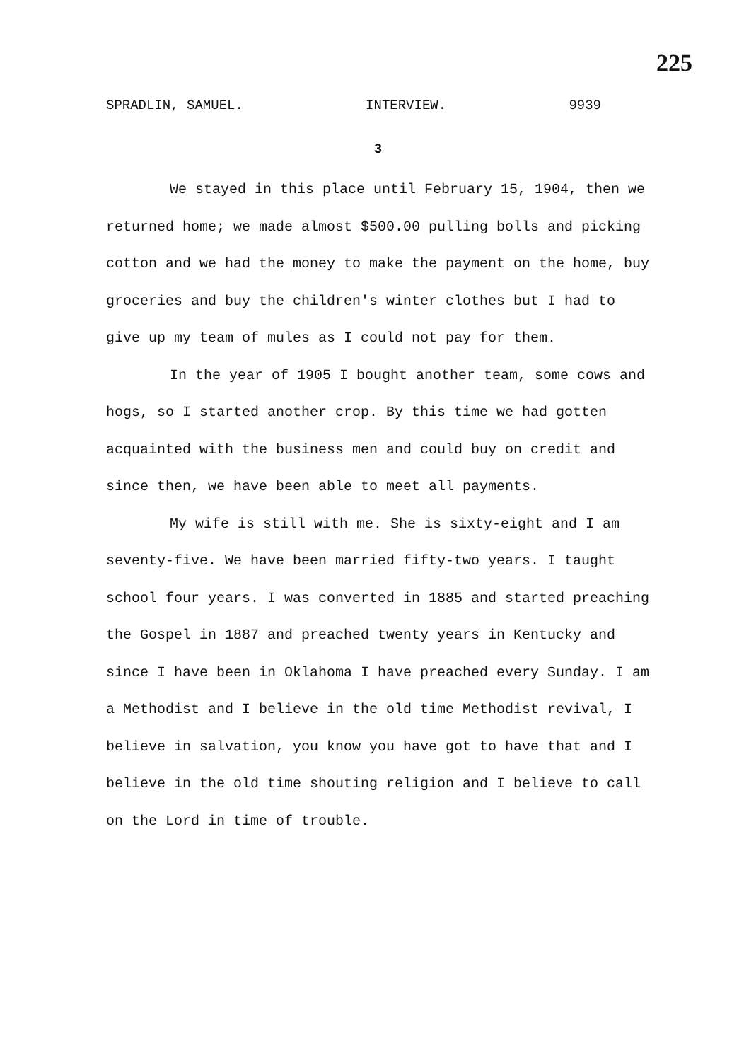225
SPRADLIN, SAMUEL. INTERVIEW. 9939
3
We stayed in this place until February 15, 1904, then we returned home; we made almost $500.00 pulling bolls and picking cotton and we had the money to make the payment on the home, buy groceries and buy the children's winter clothes but I had to give up my team of mules as I could not pay for them.
In the year of 1905 I bought another team, some cows and hogs, so I started another crop. By this time we had gotten acquainted with the business men and could buy on credit and since then, we have been able to meet all payments.
My wife is still with me. She is sixty-eight and I am seventy-five. We have been married fifty-two years. I taught school four years. I was converted in 1885 and started preaching the Gospel in 1887 and preached twenty years in Kentucky and since I have been in Oklahoma I have preached every Sunday. I am a Methodist and I believe in the old time Methodist revival, I believe in salvation, you know you have got to have that and I believe in the old time shouting religion and I believe to call on the Lord in time of trouble.